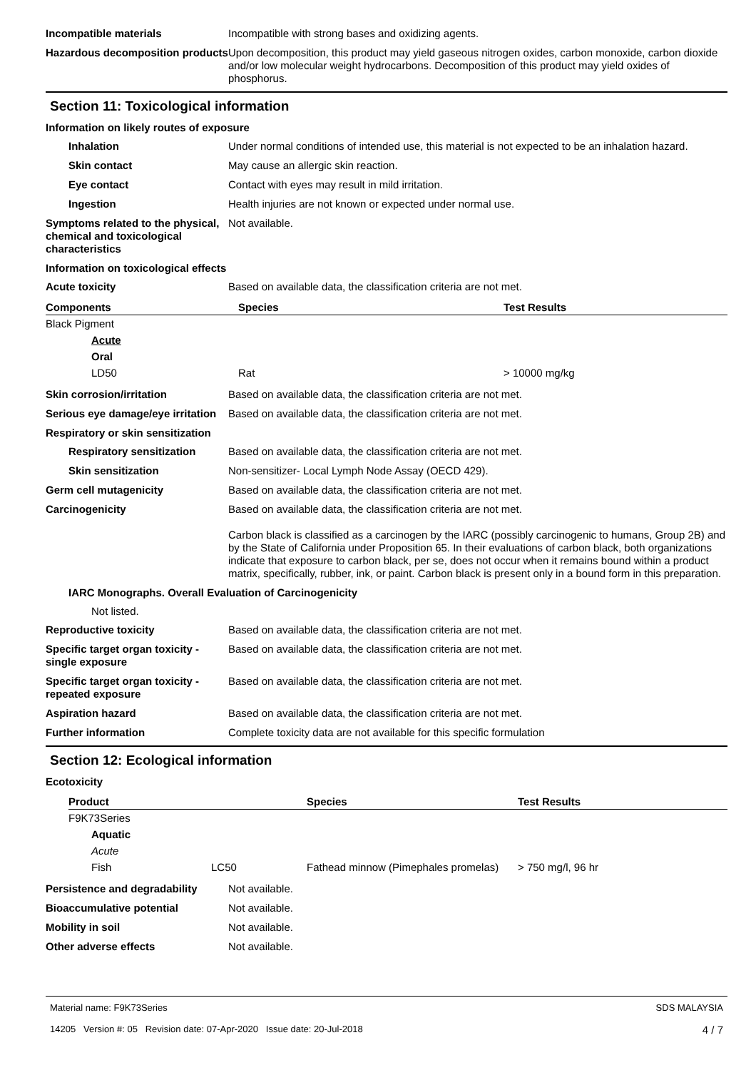Incompatible materials Incompatible with strong bases and oxidizing agents.
Hazardous decomposition products
Upon decomposition, this product may yield gaseous nitrogen oxides, carbon monoxide, carbon dioxide and/or low molecular weight hydrocarbons. Decomposition of this product may yield oxides of phosphorus.
Section 11: Toxicological information
Information on likely routes of exposure
Inhalation Under normal conditions of intended use, this material is not expected to be an inhalation hazard.
Skin contact May cause an allergic skin reaction.
Eye contact Contact with eyes may result in mild irritation.
Ingestion Health injuries are not known or expected under normal use.
Symptoms related to the physical, chemical and toxicological characteristics
Not available.
Information on toxicological effects
Acute toxicity Based on available data, the classification criteria are not met.
| Components | Species | Test Results |
| --- | --- | --- |
| Black Pigment | | |
| Acute | | |
| Oral | | |
| LD50 | Rat | > 10000 mg/kg |
Skin corrosion/irritation Based on available data, the classification criteria are not met.
Serious eye damage/eye irritation
Based on available data, the classification criteria are not met.
Respiratory or skin sensitization
Respiratory sensitization
Based on available data, the classification criteria are not met.
Skin sensitization Non-sensitizer- Local Lymph Node Assay (OECD 429).
Germ cell mutagenicity Based on available data, the classification criteria are not met.
Carcinogenicity Based on available data, the classification criteria are not met.
Carbon black is classified as a carcinogen by the IARC (possibly carcinogenic to humans, Group 2B) and by the State of California under Proposition 65. In their evaluations of carbon black, both organizations indicate that exposure to carbon black, per se, does not occur when it remains bound within a product matrix, specifically, rubber, ink, or paint. Carbon black is present only in a bound form in this preparation.
IARC Monographs. Overall Evaluation of Carcinogenicity
Not listed.
Reproductive toxicity Based on available data, the classification criteria are not met.
Specific target organ toxicity - single exposure
Based on available data, the classification criteria are not met.
Specific target organ toxicity - repeated exposure
Based on available data, the classification criteria are not met.
Aspiration hazard Based on available data, the classification criteria are not met.
Further information Complete toxicity data are not available for this specific formulation
Section 12: Ecological information
Ecotoxicity
| Product | | Species | Test Results |
| --- | --- | --- | --- |
| F9K73Series | | | |
| Aquatic | | | |
| Acute | | | |
| Fish | LC50 | Fathead minnow (Pimephales promelas) | > 750 mg/l, 96 hr |
Persistence and degradability
Not available.
Bioaccumulative potential Not available.
Mobility in soil Not available.
Other adverse effects Not available.
Material name: F9K73Series
14205 Version #: 05 Revision date: 07-Apr-2020 Issue date: 20-Jul-2018
SDS MALAYSIA
4 / 7